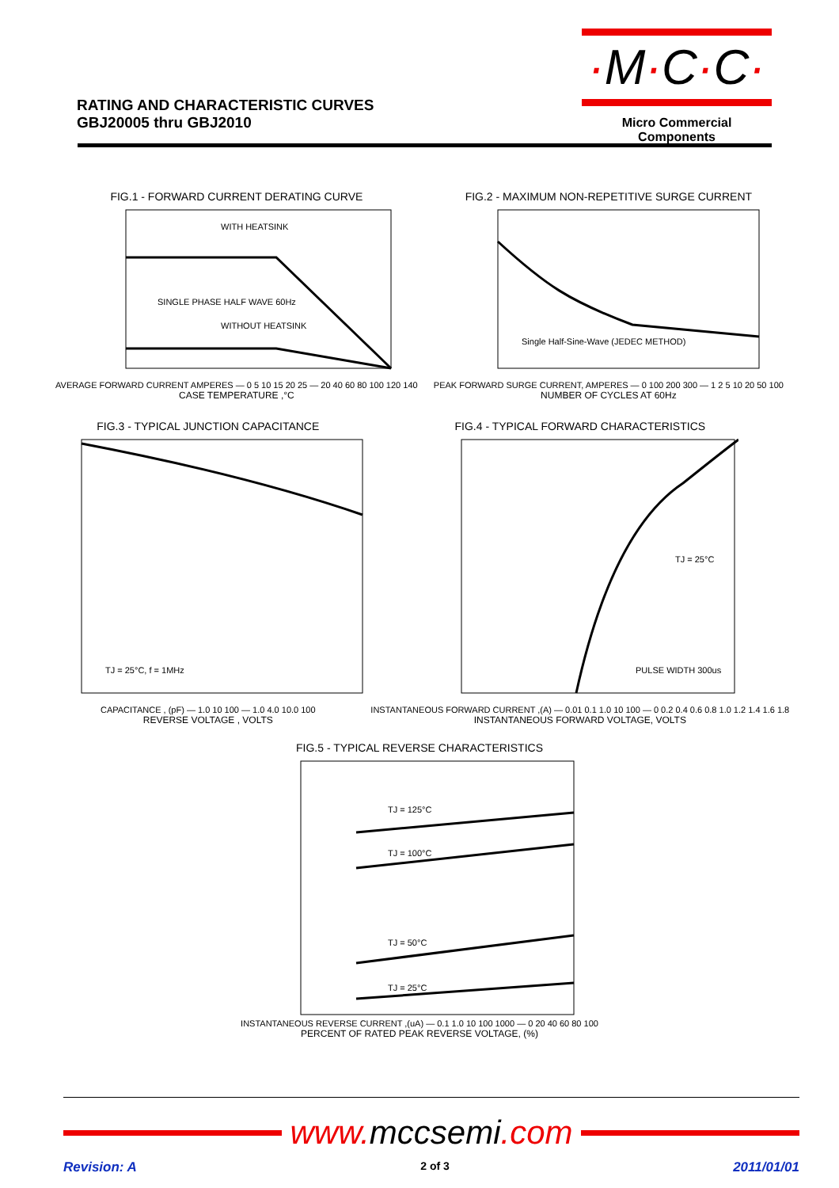RATING AND CHARACTERISTIC CURVES
GBJ20005 thru GBJ2010
·M·C·C·
Micro Commercial Components
FIG.1 - FORWARD CURRENT DERATING CURVE
WITH HEATSINK
SINGLE PHASE HALF WAVE 60Hz
WITHOUT HEATSINK
AVERAGE FORWARD CURRENT AMPERES — 0 5 10 15 20 25 — 20 40 60 80 100 120 140
CASE TEMPERATURE ,°C
FIG.2 - MAXIMUM NON-REPETITIVE SURGE CURRENT
Single Half-Sine-Wave (JEDEC METHOD)
PEAK FORWARD SURGE CURRENT, AMPERES — 0 100 200 300 — 1 2 5 10 20 50 100
NUMBER OF CYCLES AT 60Hz
FIG.3 - TYPICAL JUNCTION CAPACITANCE
TJ = 25°C, f = 1MHz
CAPACITANCE , (pF) — 1.0 10 100 — 1.0 4.0 10.0 100
REVERSE VOLTAGE , VOLTS
FIG.4 - TYPICAL FORWARD CHARACTERISTICS
TJ = 25°C
PULSE WIDTH 300us
INSTANTANEOUS FORWARD CURRENT ,(A) — 0.01 0.1 1.0 10 100 — 0 0.2 0.4 0.6 0.8 1.0 1.2 1.4 1.6 1.8
INSTANTANEOUS FORWARD VOLTAGE, VOLTS
FIG.5 - TYPICAL REVERSE CHARACTERISTICS
TJ = 125°C
TJ = 100°C
TJ = 50°C
TJ = 25°C
INSTANTANEOUS REVERSE CURRENT ,(uA) — 0.1 1.0 10 100 1000 — 0 20 40 60 80 100
PERCENT OF RATED PEAK REVERSE VOLTAGE, (%)
www. mccsemi.com
Revision: A 2 of 3 2011/01/01